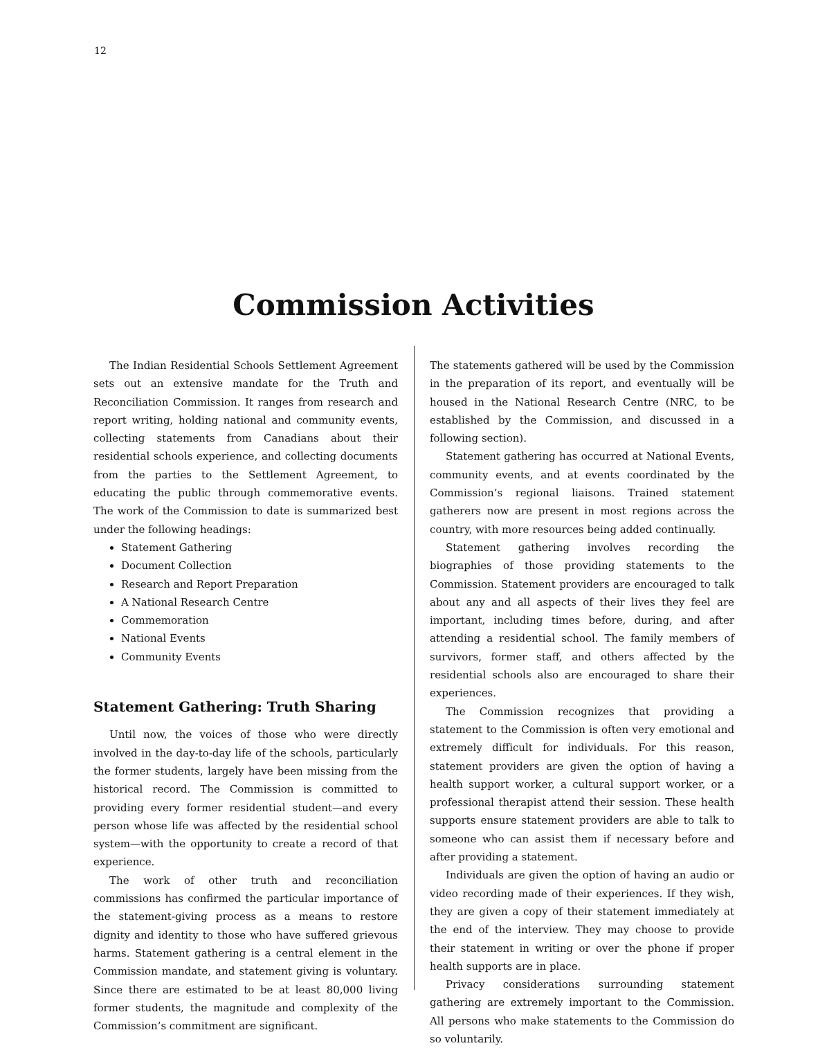12
Commission Activities
The Indian Residential Schools Settlement Agreement sets out an extensive mandate for the Truth and Reconciliation Commission. It ranges from research and report writing, holding national and community events, collecting statements from Canadians about their residential schools experience, and collecting documents from the parties to the Settlement Agreement, to educating the public through commemorative events. The work of the Commission to date is summarized best under the following headings:
Statement Gathering
Document Collection
Research and Report Preparation
A National Research Centre
Commemoration
National Events
Community Events
Statement Gathering: Truth Sharing
Until now, the voices of those who were directly involved in the day-to-day life of the schools, particularly the former students, largely have been missing from the historical record. The Commission is committed to providing every former residential student—and every person whose life was affected by the residential school system—with the opportunity to create a record of that experience.
The work of other truth and reconciliation commissions has confirmed the particular importance of the statement-giving process as a means to restore dignity and identity to those who have suffered grievous harms. Statement gathering is a central element in the Commission mandate, and statement giving is voluntary. Since there are estimated to be at least 80,000 living former students, the magnitude and complexity of the Commission’s commitment are significant.
The statements gathered will be used by the Commission in the preparation of its report, and eventually will be housed in the National Research Centre (NRC, to be established by the Commission, and discussed in a following section).
Statement gathering has occurred at National Events, community events, and at events coordinated by the Commission’s regional liaisons. Trained statement gatherers now are present in most regions across the country, with more resources being added continually.
Statement gathering involves recording the biographies of those providing statements to the Commission. Statement providers are encouraged to talk about any and all aspects of their lives they feel are important, including times before, during, and after attending a residential school. The family members of survivors, former staff, and others affected by the residential schools also are encouraged to share their experiences.
The Commission recognizes that providing a statement to the Commission is often very emotional and extremely difficult for individuals. For this reason, statement providers are given the option of having a health support worker, a cultural support worker, or a professional therapist attend their session. These health supports ensure statement providers are able to talk to someone who can assist them if necessary before and after providing a statement.
Individuals are given the option of having an audio or video recording made of their experiences. If they wish, they are given a copy of their statement immediately at the end of the interview. They may choose to provide their statement in writing or over the phone if proper health supports are in place.
Privacy considerations surrounding statement gathering are extremely important to the Commission. All persons who make statements to the Commission do so voluntarily.